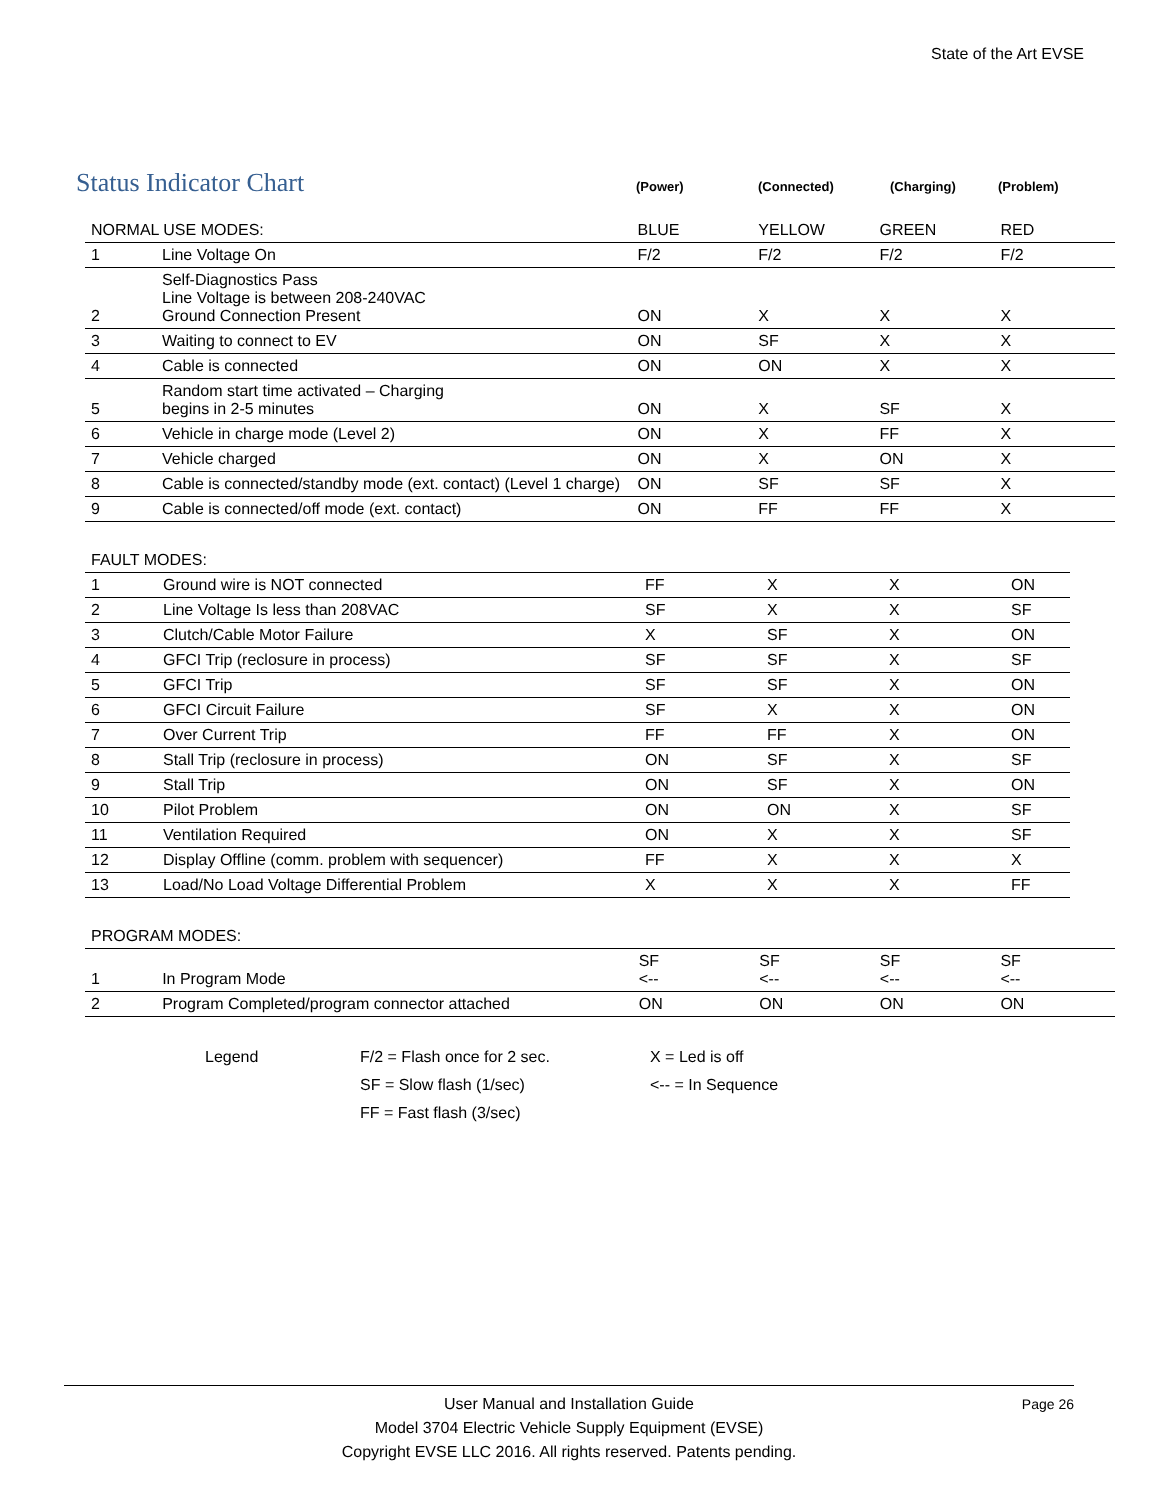State of the Art EVSE
Status Indicator Chart
(Power) (Connected) (Charging) (Problem)
| NORMAL USE MODES: | | BLUE | YELLOW | GREEN | RED |
| 1 | Line Voltage On | F/2 | F/2 | F/2 | F/2 |
| 2 | Self-Diagnostics Pass Line Voltage is between 208-240VAC Ground Connection Present | ON | X | X | X |
| 3 | Waiting to connect to EV | ON | SF | X | X |
| 4 | Cable is connected | ON | ON | X | X |
| 5 | Random start time activated – Charging begins in 2-5 minutes | ON | X | SF | X |
| 6 | Vehicle in charge mode (Level 2) | ON | X | FF | X |
| 7 | Vehicle charged | ON | X | ON | X |
| 8 | Cable is connected/standby mode (ext. contact) (Level 1 charge) | ON | SF | SF | X |
| 9 | Cable is connected/off mode (ext. contact) | ON | FF | FF | X |
| FAULT MODES: | | | | | |
| 1 | Ground wire is NOT connected | FF | X | X | ON |
| 2 | Line Voltage Is less than 208VAC | SF | X | X | SF |
| 3 | Clutch/Cable Motor Failure | X | SF | X | ON |
| 4 | GFCI Trip (reclosure in process) | SF | SF | X | SF |
| 5 | GFCI Trip | SF | SF | X | ON |
| 6 | GFCI Circuit Failure | SF | X | X | ON |
| 7 | Over Current Trip | FF | FF | X | ON |
| 8 | Stall Trip (reclosure in process) | ON | SF | X | SF |
| 9 | Stall Trip | ON | SF | X | ON |
| 10 | Pilot Problem | ON | ON | X | SF |
| 11 | Ventilation Required | ON | X | X | SF |
| 12 | Display Offline (comm. problem with sequencer) | FF | X | X | X |
| 13 | Load/No Load Voltage Differential Problem | X | X | X | FF |
| PROGRAM MODES: | | | | | |
| 1 | In Program Mode | SF <-- | SF <-- | SF <-- | SF <-- |
| 2 | Program Completed/program connector attached | ON | ON | ON | ON |
Legend F/2 = Flash once for 2 sec.
SF = Slow flash (1/sec)
FF = Fast flash (3/sec)
X = Led is off
<-- = In Sequence
User Manual and Installation Guide
Model 3704 Electric Vehicle Supply Equipment (EVSE)
Copyright EVSE LLC 2016. All rights reserved. Patents pending.
Page 26